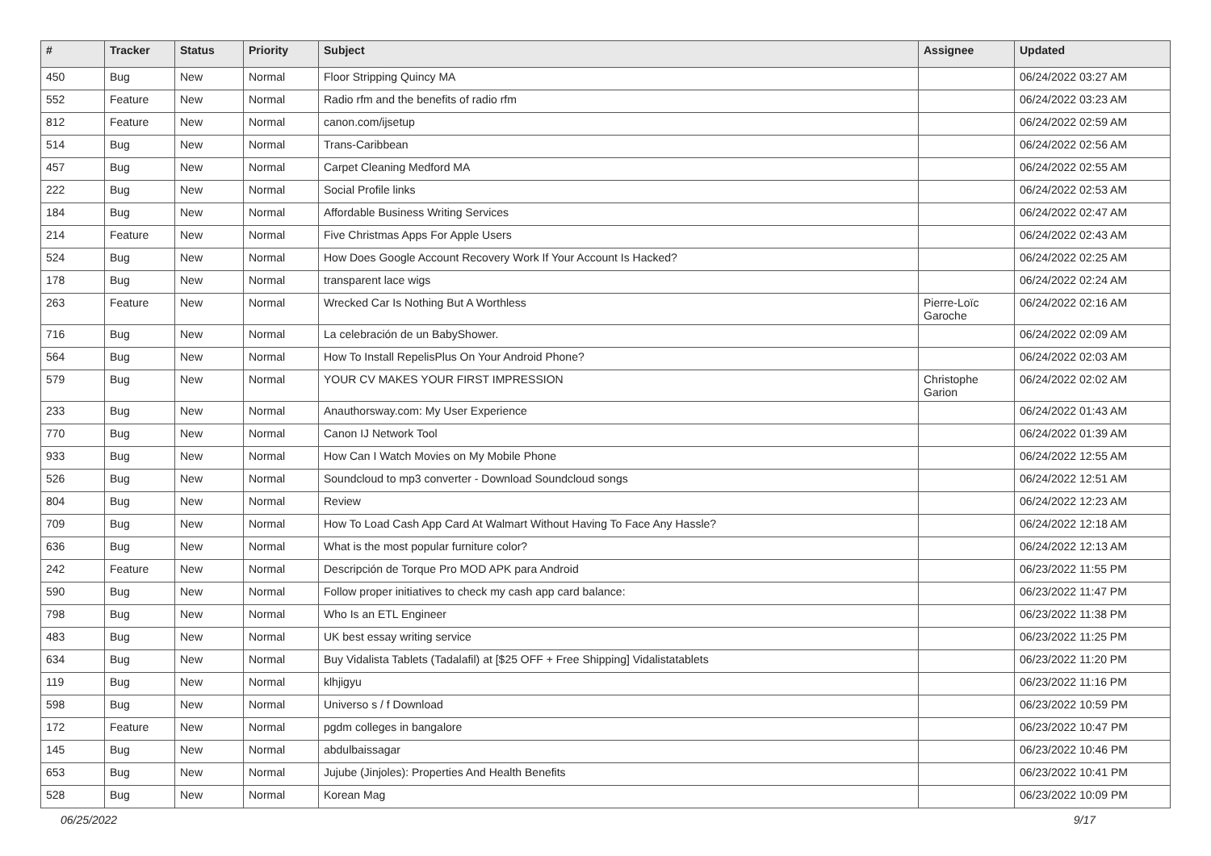| # | Tracker | Status | Priority | Subject | Assignee | Updated |
| --- | --- | --- | --- | --- | --- | --- |
| 450 | Bug | New | Normal | Floor Stripping Quincy MA | | 06/24/2022 03:27 AM |
| 552 | Feature | New | Normal | Radio rfm and the benefits of radio rfm | | 06/24/2022 03:23 AM |
| 812 | Feature | New | Normal | canon.com/ijsetup | | 06/24/2022 02:59 AM |
| 514 | Bug | New | Normal | Trans-Caribbean | | 06/24/2022 02:56 AM |
| 457 | Bug | New | Normal | Carpet Cleaning Medford MA | | 06/24/2022 02:55 AM |
| 222 | Bug | New | Normal | Social Profile links | | 06/24/2022 02:53 AM |
| 184 | Bug | New | Normal | Affordable Business Writing Services | | 06/24/2022 02:47 AM |
| 214 | Feature | New | Normal | Five Christmas Apps For Apple Users | | 06/24/2022 02:43 AM |
| 524 | Bug | New | Normal | How Does Google Account Recovery Work If Your Account Is Hacked? | | 06/24/2022 02:25 AM |
| 178 | Bug | New | Normal | transparent lace wigs | | 06/24/2022 02:24 AM |
| 263 | Feature | New | Normal | Wrecked Car Is Nothing But A Worthless | Pierre-Loïc Garoche | 06/24/2022 02:16 AM |
| 716 | Bug | New | Normal | La celebración de un BabyShower. | | 06/24/2022 02:09 AM |
| 564 | Bug | New | Normal | How To Install RepelisPlus On Your Android Phone? | | 06/24/2022 02:03 AM |
| 579 | Bug | New | Normal | YOUR CV MAKES YOUR FIRST IMPRESSION | Christophe Garion | 06/24/2022 02:02 AM |
| 233 | Bug | New | Normal | Anauthorsway.com: My User Experience | | 06/24/2022 01:43 AM |
| 770 | Bug | New | Normal | Canon IJ Network Tool | | 06/24/2022 01:39 AM |
| 933 | Bug | New | Normal | How Can I Watch Movies on My Mobile Phone | | 06/24/2022 12:55 AM |
| 526 | Bug | New | Normal | Soundcloud to mp3 converter - Download Soundcloud songs | | 06/24/2022 12:51 AM |
| 804 | Bug | New | Normal | Review | | 06/24/2022 12:23 AM |
| 709 | Bug | New | Normal | How To Load Cash App Card At Walmart Without Having To Face Any Hassle? | | 06/24/2022 12:18 AM |
| 636 | Bug | New | Normal | What is the most popular furniture color? | | 06/24/2022 12:13 AM |
| 242 | Feature | New | Normal | Descripción de Torque Pro MOD APK para Android | | 06/23/2022 11:55 PM |
| 590 | Bug | New | Normal | Follow proper initiatives to check my cash app card balance: | | 06/23/2022 11:47 PM |
| 798 | Bug | New | Normal | Who Is an ETL Engineer | | 06/23/2022 11:38 PM |
| 483 | Bug | New | Normal | UK best essay writing service | | 06/23/2022 11:25 PM |
| 634 | Bug | New | Normal | Buy Vidalista Tablets (Tadalafil) at [$25 OFF + Free Shipping] Vidalistatablets | | 06/23/2022 11:20 PM |
| 119 | Bug | New | Normal | klhjigyu | | 06/23/2022 11:16 PM |
| 598 | Bug | New | Normal | Universo s / f Download | | 06/23/2022 10:59 PM |
| 172 | Feature | New | Normal | pgdm colleges in bangalore | | 06/23/2022 10:47 PM |
| 145 | Bug | New | Normal | abdulbaissagar | | 06/23/2022 10:46 PM |
| 653 | Bug | New | Normal | Jujube (Jinjoles): Properties And Health Benefits | | 06/23/2022 10:41 PM |
| 528 | Bug | New | Normal | Korean Mag | | 06/23/2022 10:09 PM |
06/25/2022 9/17